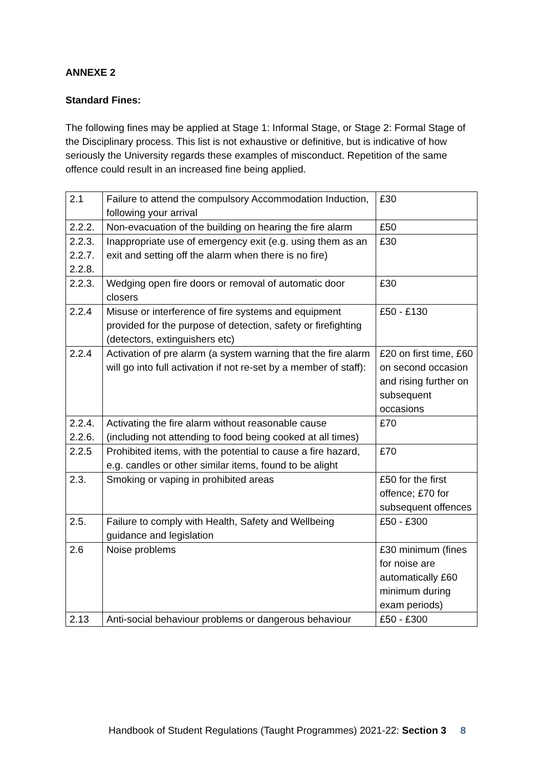ANNEXE 2
Standard Fines:
The following fines may be applied at Stage 1: Informal Stage, or Stage 2: Formal Stage of the Disciplinary process. This list is not exhaustive or definitive, but is indicative of how seriously the University regards these examples of misconduct. Repetition of the same offence could result in an increased fine being applied.
| 2.1 | Failure to attend the compulsory Accommodation Induction, following your arrival | £30 |
| 2.2.2. | Non-evacuation of the building on hearing the fire alarm | £50 |
| 2.2.3. 2.2.7. 2.2.8. | Inappropriate use of emergency exit (e.g. using them as an exit and setting off the alarm when there is no fire) | £30 |
| 2.2.3. | Wedging open fire doors or removal of automatic door closers | £30 |
| 2.2.4 | Misuse or interference of fire systems and equipment provided for the purpose of detection, safety or firefighting (detectors, extinguishers etc) | £50 - £130 |
| 2.2.4 | Activation of pre alarm (a system warning that the fire alarm will go into full activation if not re-set by a member of staff): | £20 on first time, £60 on second occasion and rising further on subsequent occasions |
| 2.2.4. 2.2.6. | Activating the fire alarm without reasonable cause (including not attending to food being cooked at all times) | £70 |
| 2.2.5 | Prohibited items, with the potential to cause a fire hazard, e.g. candles or other similar items, found to be alight | £70 |
| 2.3. | Smoking or vaping in prohibited areas | £50 for the first offence; £70 for subsequent offences |
| 2.5. | Failure to comply with Health, Safety and Wellbeing guidance and legislation | £50 - £300 |
| 2.6 | Noise problems | £30 minimum (fines for noise are automatically £60 minimum during exam periods) |
| 2.13 | Anti-social behaviour problems or dangerous behaviour | £50 - £300 |
Handbook of Student Regulations (Taught Programmes) 2021-22: Section 3 8